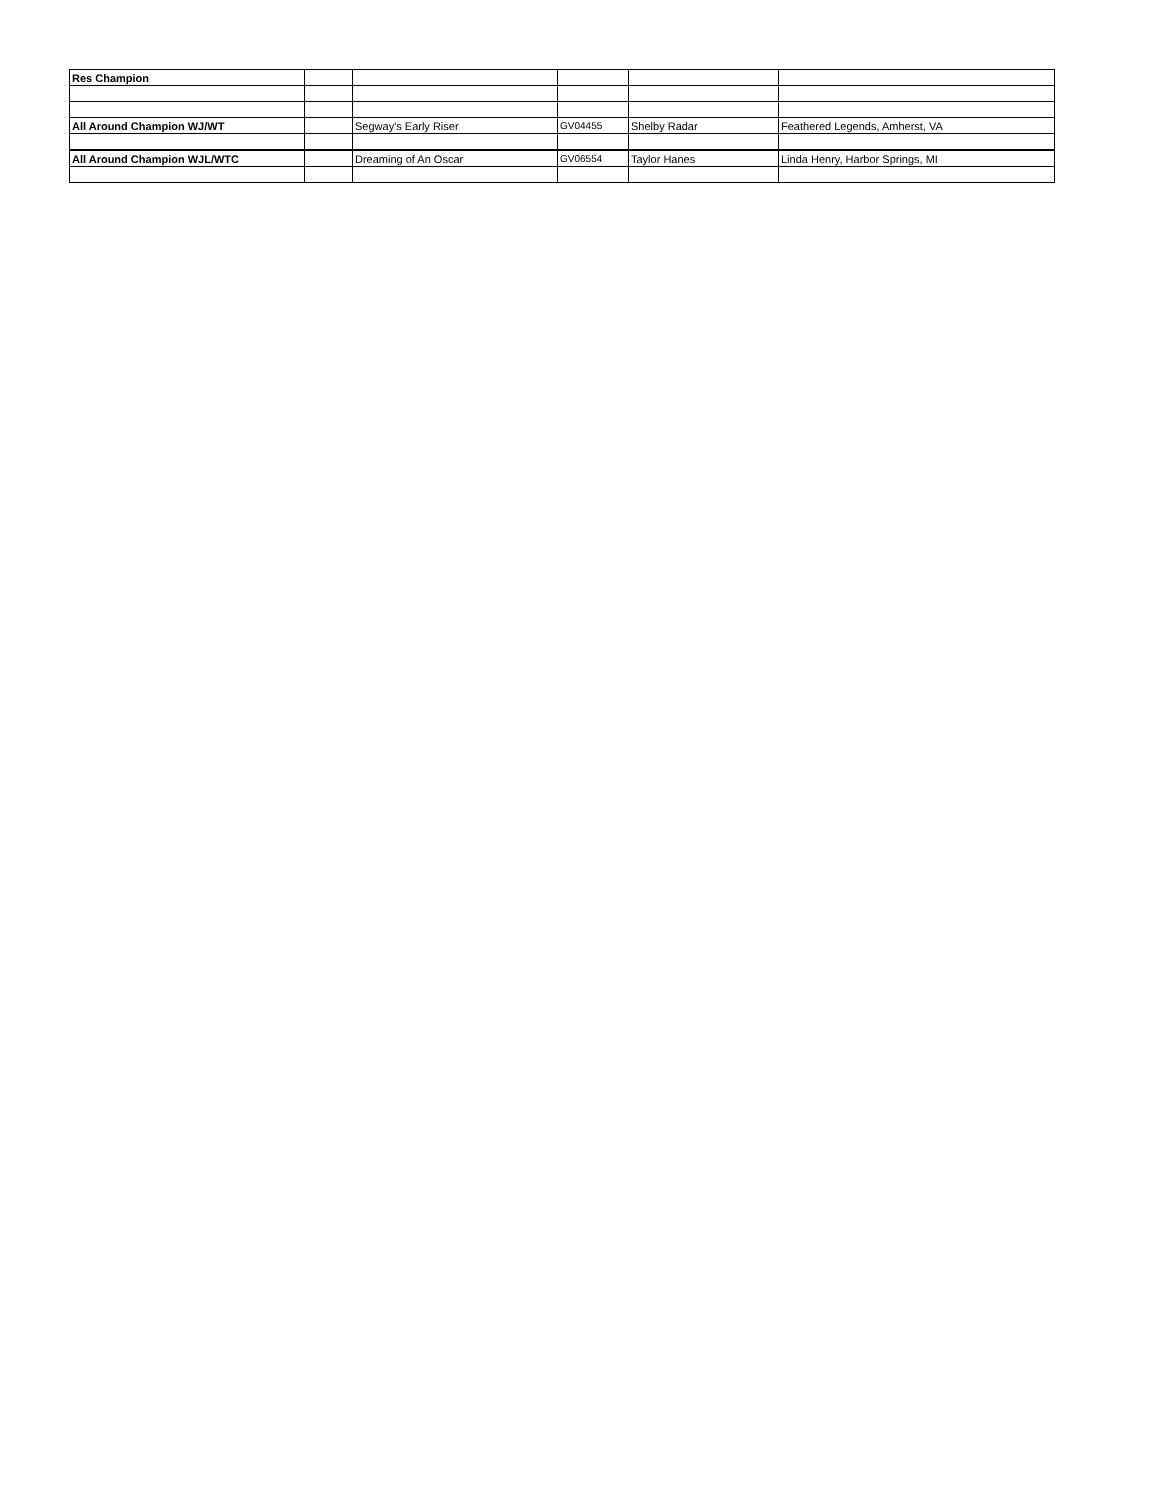| Res Champion | | | | | |
| All Around Champion WJ/WT | | Segway's Early Riser | GV04455 | Shelby Radar | Feathered Legends, Amherst, VA |
| All Around Champion WJL/WTC | | Dreaming of An Oscar | GV06554 | Taylor Hanes | Linda Henry, Harbor Springs, MI |